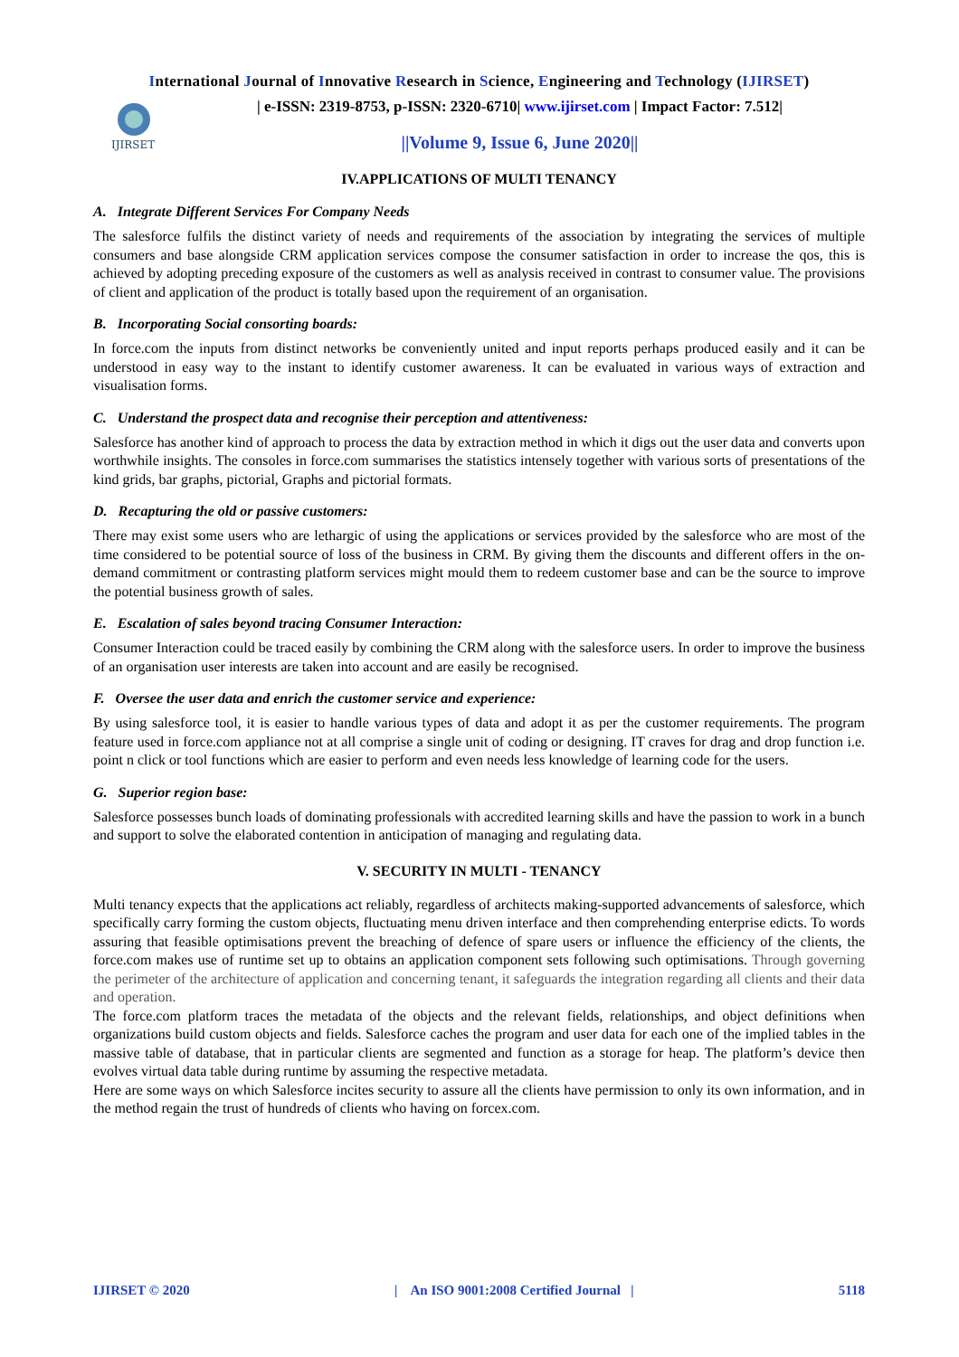International Journal of Innovative Research in Science, Engineering and Technology (IJIRSET)
IJIRSET
| e-ISSN: 2319-8753, p-ISSN: 2320-6710| www.ijirset.com | Impact Factor: 7.512|
||Volume 9, Issue 6, June 2020||
IV.APPLICATIONS OF MULTI TENANCY
A. Integrate Different Services For Company Needs
The salesforce fulfils the distinct variety of needs and requirements of the association by integrating the services of multiple consumers and base alongside CRM application services compose the consumer satisfaction in order to increase the qos, this is achieved by adopting preceding exposure of the customers as well as analysis received in contrast to consumer value. The provisions of client and application of the product is totally based upon the requirement of an organisation.
B. Incorporating Social consorting boards:
In force.com the inputs from distinct networks be conveniently united and input reports perhaps produced easily and it can be understood in easy way to the instant to identify customer awareness. It can be evaluated in various ways of extraction and visualisation forms.
C. Understand the prospect data and recognise their perception and attentiveness:
Salesforce has another kind of approach to process the data by extraction method in which it digs out the user data and converts upon worthwhile insights. The consoles in force.com summarises the statistics intensely together with various sorts of presentations of the kind grids, bar graphs, pictorial, Graphs and pictorial formats.
D. Recapturing the old or passive customers:
There may exist some users who are lethargic of using the applications or services provided by the salesforce who are most of the time considered to be potential source of loss of the business in CRM. By giving them the discounts and different offers in the on-demand commitment or contrasting platform services might mould them to redeem customer base and can be the source to improve the potential business growth of sales.
E. Escalation of sales beyond tracing Consumer Interaction:
Consumer Interaction could be traced easily by combining the CRM along with the salesforce users. In order to improve the business of an organisation user interests are taken into account and are easily be recognised.
F. Oversee the user data and enrich the customer service and experience:
By using salesforce tool, it is easier to handle various types of data and adopt it as per the customer requirements. The program feature used in force.com appliance not at all comprise a single unit of coding or designing. IT craves for drag and drop function i.e. point n click or tool functions which are easier to perform and even needs less knowledge of learning code for the users.
G. Superior region base:
Salesforce possesses bunch loads of dominating professionals with accredited learning skills and have the passion to work in a bunch and support to solve the elaborated contention in anticipation of managing and regulating data.
V. SECURITY IN MULTI - TENANCY
Multi tenancy expects that the applications act reliably, regardless of architects making-supported advancements of salesforce, which specifically carry forming the custom objects, fluctuating menu driven interface and then comprehending enterprise edicts. To words assuring that feasible optimisations prevent the breaching of defence of spare users or influence the efficiency of the clients, the force.com makes use of runtime set up to obtains an application component sets following such optimisations. Through governing the perimeter of the architecture of application and concerning tenant, it safeguards the integration regarding all clients and their data and operation.
The force.com platform traces the metadata of the objects and the relevant fields, relationships, and object definitions when organizations build custom objects and fields. Salesforce caches the program and user data for each one of the implied tables in the massive table of database, that in particular clients are segmented and function as a storage for heap. The platform’s device then evolves virtual data table during runtime by assuming the respective metadata.
Here are some ways on which Salesforce incites security to assure all the clients have permission to only its own information, and in the method regain the trust of hundreds of clients who having on forcex.com.
IJIRSET © 2020 | An ISO 9001:2008 Certified Journal | 5118